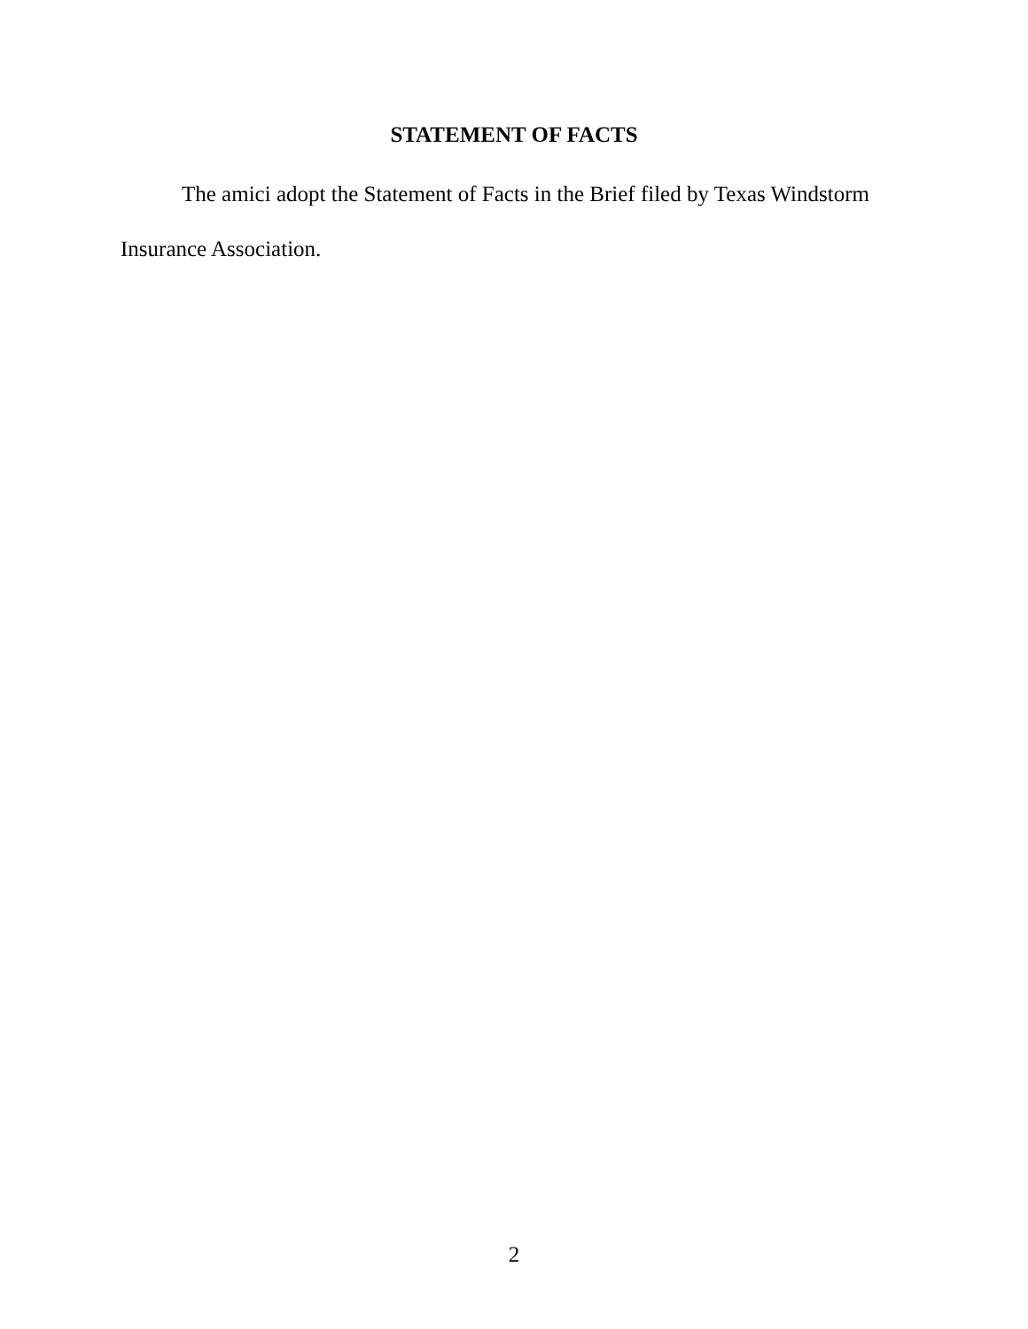STATEMENT OF FACTS
The amici adopt the Statement of Facts in the Brief filed by Texas Windstorm Insurance Association.
2